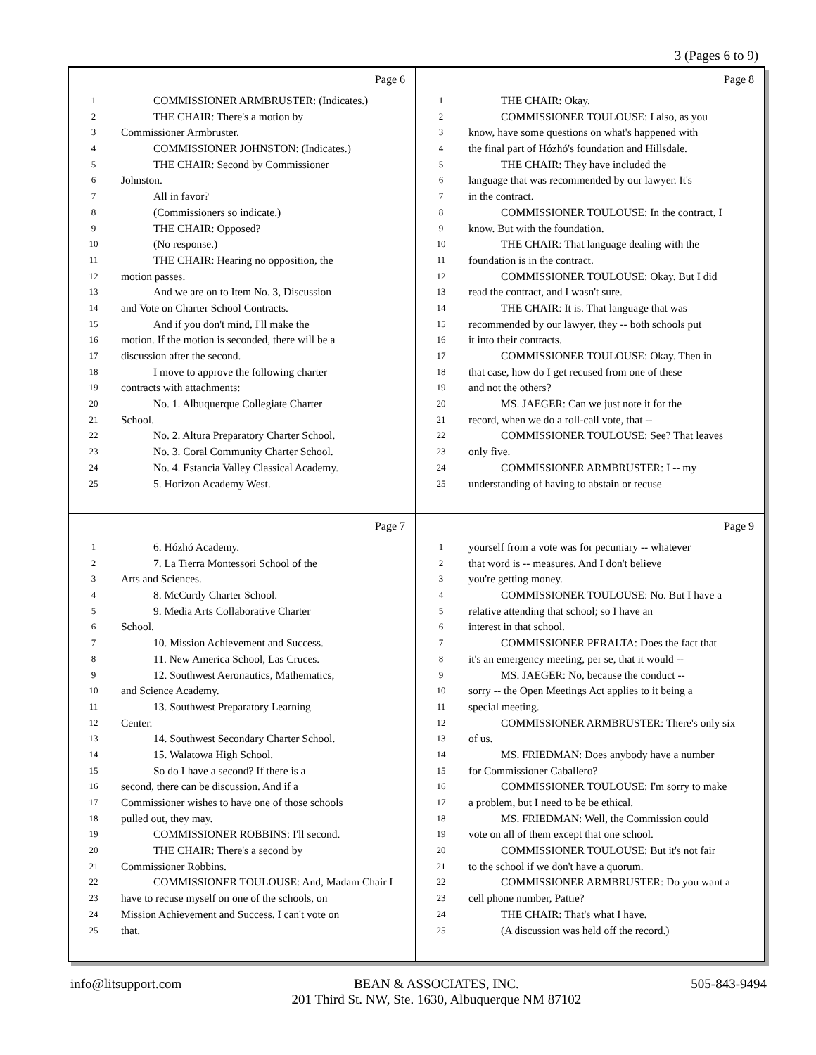3 (Pages 6 to 9)
Page 6
1 COMMISSIONER ARMBRUSTER: (Indicates.)
2 THE CHAIR: There's a motion by
3 Commissioner Armbruster.
4 COMMISSIONER JOHNSTON: (Indicates.)
5 THE CHAIR: Second by Commissioner
6 Johnston.
7 All in favor?
8 (Commissioners so indicate.)
9 THE CHAIR: Opposed?
10 (No response.)
11 THE CHAIR: Hearing no opposition, the
12 motion passes.
13 And we are on to Item No. 3, Discussion
14 and Vote on Charter School Contracts.
15 And if you don't mind, I'll make the
16 motion. If the motion is seconded, there will be a
17 discussion after the second.
18 I move to approve the following charter
19 contracts with attachments:
20 No. 1. Albuquerque Collegiate Charter
21 School.
22 No. 2. Altura Preparatory Charter School.
23 No. 3. Coral Community Charter School.
24 No. 4. Estancia Valley Classical Academy.
25 5. Horizon Academy West.
Page 8
1 THE CHAIR: Okay.
2 COMMISSIONER TOULOUSE: I also, as you
3 know, have some questions on what's happened with
4 the final part of Hózhó's foundation and Hillsdale.
5 THE CHAIR: They have included the
6 language that was recommended by our lawyer. It's
7 in the contract.
8 COMMISSIONER TOULOUSE: In the contract, I
9 know. But with the foundation.
10 THE CHAIR: That language dealing with the
11 foundation is in the contract.
12 COMMISSIONER TOULOUSE: Okay. But I did
13 read the contract, and I wasn't sure.
14 THE CHAIR: It is. That language that was
15 recommended by our lawyer, they -- both schools put
16 it into their contracts.
17 COMMISSIONER TOULOUSE: Okay. Then in
18 that case, how do I get recused from one of these
19 and not the others?
20 MS. JAEGER: Can we just note it for the
21 record, when we do a roll-call vote, that --
22 COMMISSIONER TOULOUSE: See? That leaves
23 only five.
24 COMMISSIONER ARMBRUSTER: I -- my
25 understanding of having to abstain or recuse
Page 7
1 6. Hózhó Academy.
2 7. La Tierra Montessori School of the
3 Arts and Sciences.
4 8. McCurdy Charter School.
5 9. Media Arts Collaborative Charter
6 School.
7 10. Mission Achievement and Success.
8 11. New America School, Las Cruces.
9 12. Southwest Aeronautics, Mathematics,
10 and Science Academy.
11 13. Southwest Preparatory Learning
12 Center.
13 14. Southwest Secondary Charter School.
14 15. Walatowa High School.
15 So do I have a second? If there is a
16 second, there can be discussion. And if a
17 Commissioner wishes to have one of those schools
18 pulled out, they may.
19 COMMISSIONER ROBBINS: I'll second.
20 THE CHAIR: There's a second by
21 Commissioner Robbins.
22 COMMISSIONER TOULOUSE: And, Madam Chair I
23 have to recuse myself on one of the schools, on
24 Mission Achievement and Success. I can't vote on
25 that.
Page 9
1 yourself from a vote was for pecuniary -- whatever
2 that word is -- measures. And I don't believe
3 you're getting money.
4 COMMISSIONER TOULOUSE: No. But I have a
5 relative attending that school; so I have an
6 interest in that school.
7 COMMISSIONER PERALTA: Does the fact that
8 it's an emergency meeting, per se, that it would --
9 MS. JAEGER: No, because the conduct --
10 sorry -- the Open Meetings Act applies to it being a
11 special meeting.
12 COMMISSIONER ARMBRUSTER: There's only six
13 of us.
14 MS. FRIEDMAN: Does anybody have a number
15 for Commissioner Caballero?
16 COMMISSIONER TOULOUSE: I'm sorry to make
17 a problem, but I need to be be ethical.
18 MS. FRIEDMAN: Well, the Commission could
19 vote on all of them except that one school.
20 COMMISSIONER TOULOUSE: But it's not fair
21 to the school if we don't have a quorum.
22 COMMISSIONER ARMBRUSTER: Do you want a
23 cell phone number, Pattie?
24 THE CHAIR: That's what I have.
25 (A discussion was held off the record.)
info@litsupport.com BEAN & ASSOCIATES, INC.
201 Third St. NW, Ste. 1630, Albuquerque NM 87102 505-843-9494